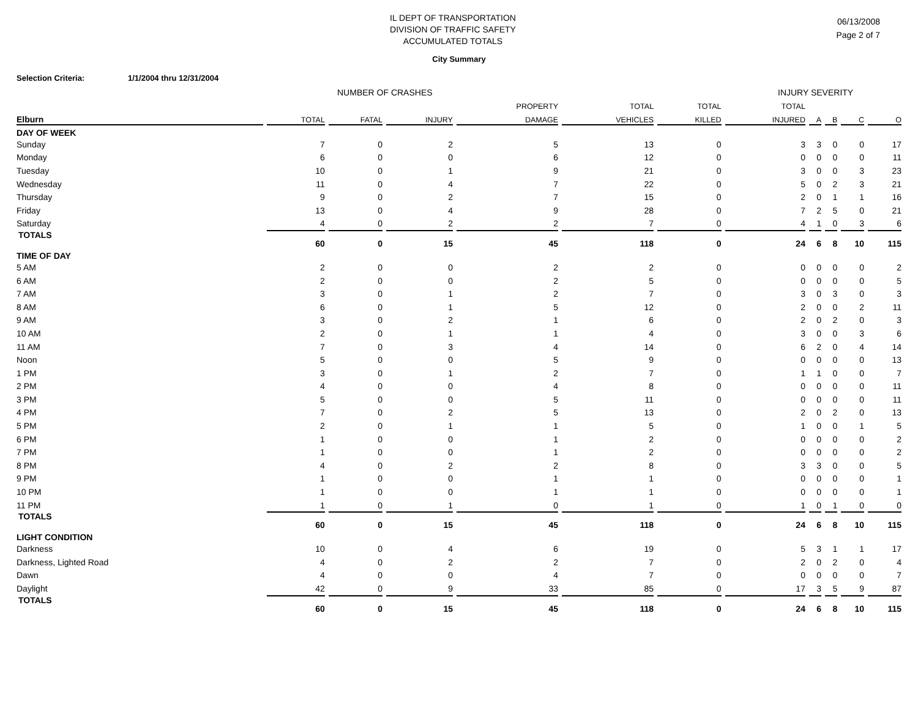IL DEPT OF TRANSPORTATION
DIVISION OF TRAFFIC SAFETY
ACCUMULATED TOTALS
06/13/2008
Page 2 of 7
City Summary
Selection Criteria: 1/1/2004 thru 12/31/2004
NUMBER OF CRASHES INJURY SEVERITY
| | | | | PROPERTY | TOTAL | TOTAL | TOTAL | | | | |
| --- | --- | --- | --- | --- | --- | --- | --- | --- | --- | --- | --- |
| Elburn | TOTAL | FATAL | INJURY | DAMAGE | VEHICLES | KILLED | INJURED | A | B | C | O |
| DAY OF WEEK | | | | | | | | | | | |
| Sunday | 7 | 0 | 2 | 5 | 13 | 0 | 3 | 3 | 0 | 0 | 17 |
| Monday | 6 | 0 | 0 | 6 | 12 | 0 | 0 | 0 | 0 | 0 | 11 |
| Tuesday | 10 | 0 | 1 | 9 | 21 | 0 | 3 | 0 | 0 | 3 | 23 |
| Wednesday | 11 | 0 | 4 | 7 | 22 | 0 | 5 | 0 | 2 | 3 | 21 |
| Thursday | 9 | 0 | 2 | 7 | 15 | 0 | 2 | 0 | 1 | 1 | 16 |
| Friday | 13 | 0 | 4 | 9 | 28 | 0 | 7 | 2 | 5 | 0 | 21 |
| Saturday | 4 | 0 | 2 | 2 | 7 | 0 | 4 | 1 | 0 | 3 | 6 |
| TOTALS | 60 | 0 | 15 | 45 | 118 | 0 | 24 | 6 | 8 | 10 | 115 |
| TIME OF DAY | | | | | | | | | | | |
| 5 AM | 2 | 0 | 0 | 2 | 2 | 0 | 0 | 0 | 0 | 0 | 2 |
| 6 AM | 2 | 0 | 0 | 2 | 5 | 0 | 0 | 0 | 0 | 0 | 5 |
| 7 AM | 3 | 0 | 1 | 2 | 7 | 0 | 3 | 0 | 3 | 0 | 3 |
| 8 AM | 6 | 0 | 1 | 5 | 12 | 0 | 2 | 0 | 0 | 2 | 11 |
| 9 AM | 3 | 0 | 2 | 1 | 6 | 0 | 2 | 0 | 2 | 0 | 3 |
| 10 AM | 2 | 0 | 1 | 1 | 4 | 0 | 3 | 0 | 0 | 3 | 6 |
| 11 AM | 7 | 0 | 3 | 4 | 14 | 0 | 6 | 2 | 0 | 4 | 14 |
| Noon | 5 | 0 | 0 | 5 | 9 | 0 | 0 | 0 | 0 | 0 | 13 |
| 1 PM | 3 | 0 | 1 | 2 | 7 | 0 | 1 | 1 | 0 | 0 | 7 |
| 2 PM | 4 | 0 | 0 | 4 | 8 | 0 | 0 | 0 | 0 | 0 | 11 |
| 3 PM | 5 | 0 | 0 | 5 | 11 | 0 | 0 | 0 | 0 | 0 | 11 |
| 4 PM | 7 | 0 | 2 | 5 | 13 | 0 | 2 | 0 | 2 | 0 | 13 |
| 5 PM | 2 | 0 | 1 | 1 | 5 | 0 | 1 | 0 | 0 | 1 | 5 |
| 6 PM | 1 | 0 | 0 | 1 | 2 | 0 | 0 | 0 | 0 | 0 | 2 |
| 7 PM | 1 | 0 | 0 | 1 | 2 | 0 | 0 | 0 | 0 | 0 | 2 |
| 8 PM | 4 | 0 | 2 | 2 | 8 | 0 | 3 | 3 | 0 | 0 | 5 |
| 9 PM | 1 | 0 | 0 | 1 | 1 | 0 | 0 | 0 | 0 | 0 | 1 |
| 10 PM | 1 | 0 | 0 | 1 | 1 | 0 | 0 | 0 | 0 | 0 | 1 |
| 11 PM | 1 | 0 | 1 | 0 | 1 | 0 | 1 | 0 | 1 | 0 | 0 |
| TOTALS | 60 | 0 | 15 | 45 | 118 | 0 | 24 | 6 | 8 | 10 | 115 |
| LIGHT CONDITION | | | | | | | | | | | |
| Darkness | 10 | 0 | 4 | 6 | 19 | 0 | 5 | 3 | 1 | 1 | 17 |
| Darkness, Lighted Road | 4 | 0 | 2 | 2 | 7 | 0 | 2 | 0 | 2 | 0 | 4 |
| Dawn | 4 | 0 | 0 | 4 | 7 | 0 | 0 | 0 | 0 | 0 | 7 |
| Daylight | 42 | 0 | 9 | 33 | 85 | 0 | 17 | 3 | 5 | 9 | 87 |
| TOTALS | 60 | 0 | 15 | 45 | 118 | 0 | 24 | 6 | 8 | 10 | 115 |